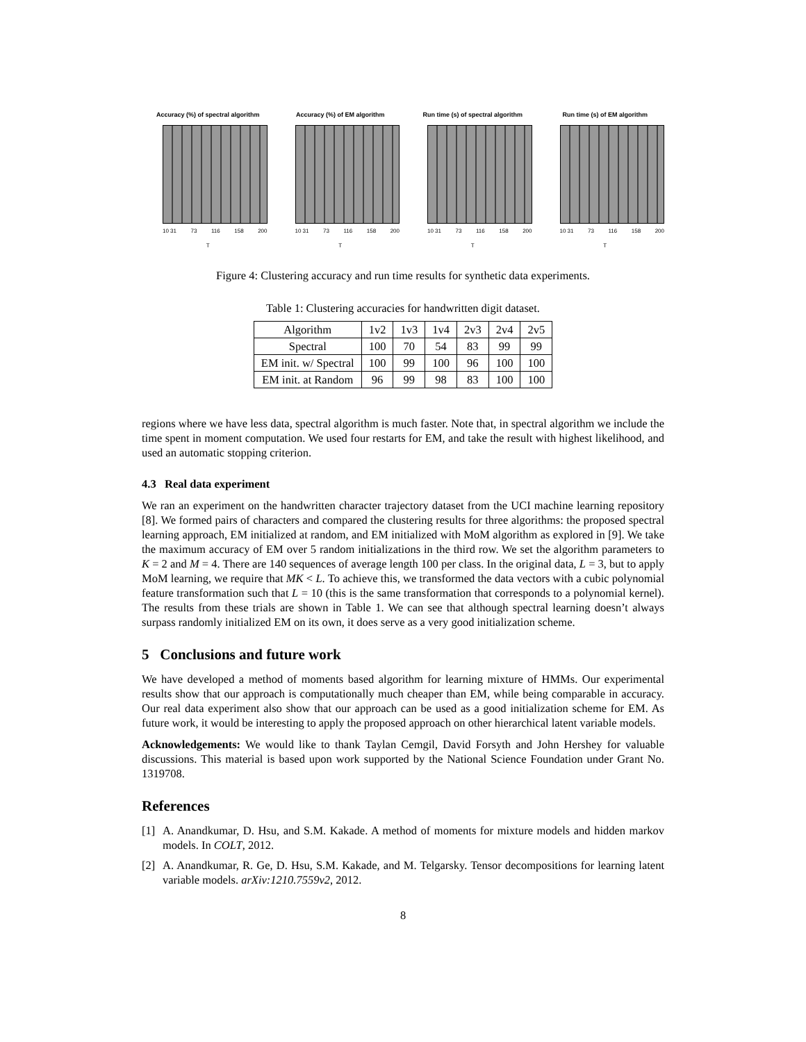Accuracy (%) of spectral algorithm
10 31 73 116 158 200
T
Accuracy (%) of EM algorithm
10 31 73 116 158 200
T
Run time (s) of spectral algorithm
10 31 73 116 158 200
T
Run time (s) of EM algorithm
10 31 73 116 158 200
T
Figure 4: Clustering accuracy and run time results for synthetic data experiments.
Table 1: Clustering accuracies for handwritten digit dataset.
| Algorithm | 1v2 | 1v3 | 1v4 | 2v3 | 2v4 | 2v5 |
| --- | --- | --- | --- | --- | --- | --- |
| Spectral | 100 | 70 | 54 | 83 | 99 | 99 |
| EM init. w/ Spectral | 100 | 99 | 100 | 96 | 100 | 100 |
| EM init. at Random | 96 | 99 | 98 | 83 | 100 | 100 |
regions where we have less data, spectral algorithm is much faster. Note that, in spectral algorithm we include the time spent in moment computation. We used four restarts for EM, and take the result with highest likelihood, and used an automatic stopping criterion.
4.3 Real data experiment
We ran an experiment on the handwritten character trajectory dataset from the UCI machine learning repository [8]. We formed pairs of characters and compared the clustering results for three algorithms: the proposed spectral learning approach, EM initialized at random, and EM initialized with MoM algorithm as explored in [9]. We take the maximum accuracy of EM over 5 random initializations in the third row. We set the algorithm parameters to K = 2 and M = 4. There are 140 sequences of average length 100 per class. In the original data, L = 3, but to apply MoM learning, we require that MK < L. To achieve this, we transformed the data vectors with a cubic polynomial feature transformation such that L = 10 (this is the same transformation that corresponds to a polynomial kernel). The results from these trials are shown in Table 1. We can see that although spectral learning doesn’t always surpass randomly initialized EM on its own, it does serve as a very good initialization scheme.
5 Conclusions and future work
We have developed a method of moments based algorithm for learning mixture of HMMs. Our experimental results show that our approach is computationally much cheaper than EM, while being comparable in accuracy. Our real data experiment also show that our approach can be used as a good initialization scheme for EM. As future work, it would be interesting to apply the proposed approach on other hierarchical latent variable models.
Acknowledgements: We would like to thank Taylan Cemgil, David Forsyth and John Hershey for valuable discussions. This material is based upon work supported by the National Science Foundation under Grant No. 1319708.
References
[1] A. Anandkumar, D. Hsu, and S.M. Kakade. A method of moments for mixture models and hidden markov models. In COLT, 2012.
[2] A. Anandkumar, R. Ge, D. Hsu, S.M. Kakade, and M. Telgarsky. Tensor decompositions for learning latent variable models. arXiv:1210.7559v2, 2012.
8